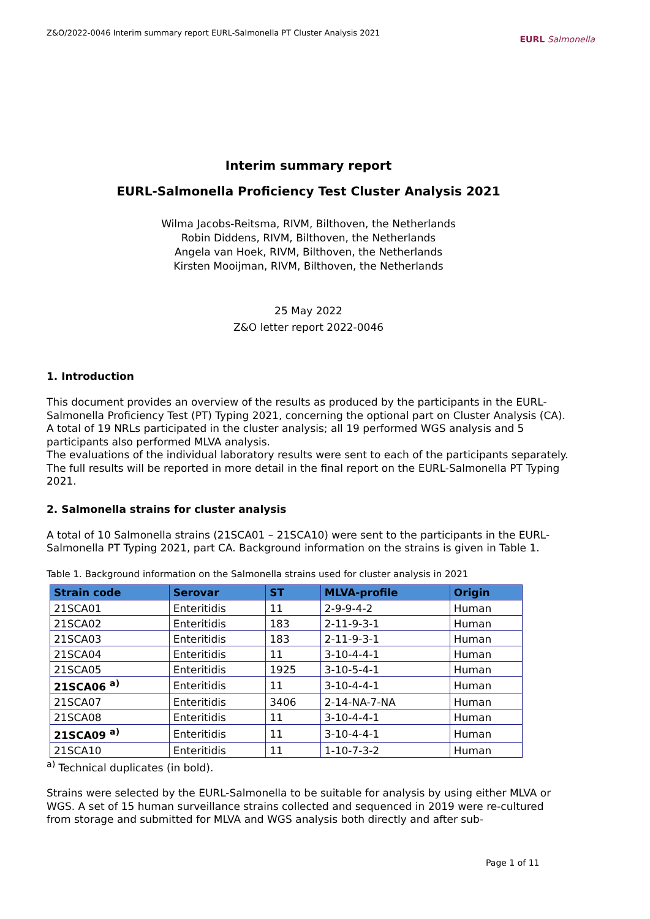Z&O/2022-0046 Interim summary report EURL-Salmonella PT Cluster Analysis 2021 EURL Salmonella
Interim summary report
EURL-Salmonella Proficiency Test Cluster Analysis 2021
Wilma Jacobs-Reitsma, RIVM, Bilthoven, the Netherlands
Robin Diddens, RIVM, Bilthoven, the Netherlands
Angela van Hoek, RIVM, Bilthoven, the Netherlands
Kirsten Mooijman, RIVM, Bilthoven, the Netherlands
25 May 2022
Z&O letter report 2022-0046
1. Introduction
This document provides an overview of the results as produced by the participants in the EURL-Salmonella Proficiency Test (PT) Typing 2021, concerning the optional part on Cluster Analysis (CA).
A total of 19 NRLs participated in the cluster analysis; all 19 performed WGS analysis and 5 participants also performed MLVA analysis.
The evaluations of the individual laboratory results were sent to each of the participants separately. The full results will be reported in more detail in the final report on the EURL-Salmonella PT Typing 2021.
2. Salmonella strains for cluster analysis
A total of 10 Salmonella strains (21SCA01 – 21SCA10) were sent to the participants in the EURL-Salmonella PT Typing 2021, part CA. Background information on the strains is given in Table 1.
Table 1. Background information on the Salmonella strains used for cluster analysis in 2021
| Strain code | Serovar | ST | MLVA-profile | Origin |
| --- | --- | --- | --- | --- |
| 21SCA01 | Enteritidis | 11 | 2-9-9-4-2 | Human |
| 21SCA02 | Enteritidis | 183 | 2-11-9-3-1 | Human |
| 21SCA03 | Enteritidis | 183 | 2-11-9-3-1 | Human |
| 21SCA04 | Enteritidis | 11 | 3-10-4-4-1 | Human |
| 21SCA05 | Enteritidis | 1925 | 3-10-5-4-1 | Human |
| 21SCA06 <sup>a)</sup> | Enteritidis | 11 | 3-10-4-4-1 | Human |
| 21SCA07 | Enteritidis | 3406 | 2-14-NA-7-NA | Human |
| 21SCA08 | Enteritidis | 11 | 3-10-4-4-1 | Human |
| 21SCA09 <sup>a)</sup> | Enteritidis | 11 | 3-10-4-4-1 | Human |
| 21SCA10 | Enteritidis | 11 | 1-10-7-3-2 | Human |
<sup>a)</sup> Technical duplicates (in bold).
Strains were selected by the EURL-Salmonella to be suitable for analysis by using either MLVA or WGS. A set of 15 human surveillance strains collected and sequenced in 2019 were re-cultured from storage and submitted for MLVA and WGS analysis both directly and after sub-
Page 1 of 11